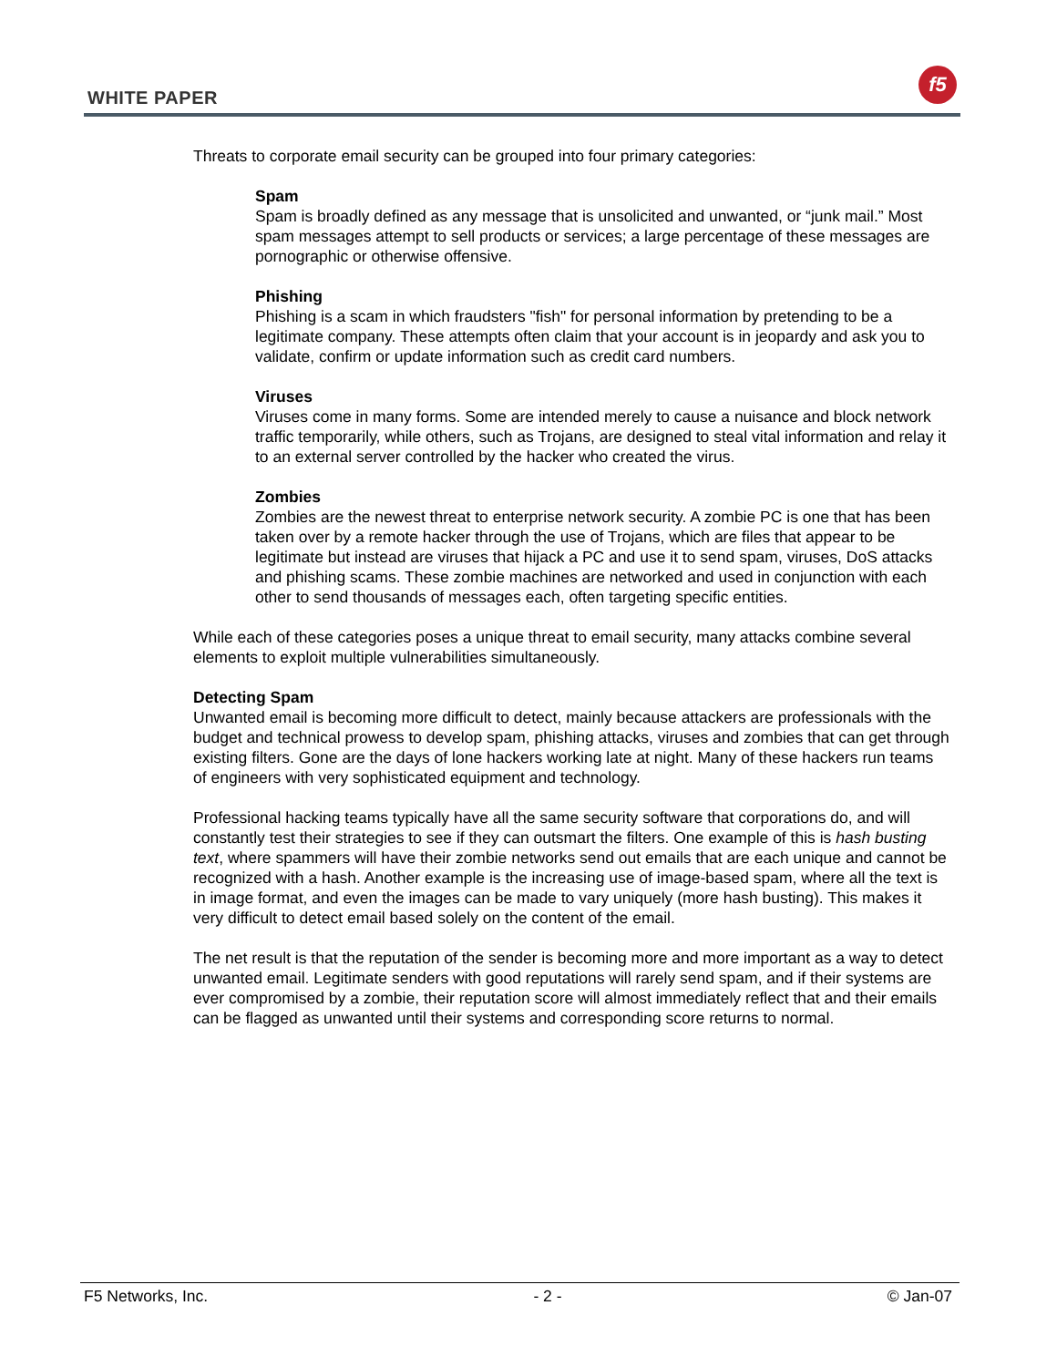WHITE PAPER
f5
Threats to corporate email security can be grouped into four primary categories:
Spam
Spam is broadly defined as any message that is unsolicited and unwanted, or “junk mail.” Most spam messages attempt to sell products or services; a large percentage of these messages are pornographic or otherwise offensive.
Phishing
Phishing is a scam in which fraudsters "fish" for personal information by pretending to be a legitimate company. These attempts often claim that your account is in jeopardy and ask you to validate, confirm or update information such as credit card numbers.
Viruses
Viruses come in many forms. Some are intended merely to cause a nuisance and block network traffic temporarily, while others, such as Trojans, are designed to steal vital information and relay it to an external server controlled by the hacker who created the virus.
Zombies
Zombies are the newest threat to enterprise network security. A zombie PC is one that has been taken over by a remote hacker through the use of Trojans, which are files that appear to be legitimate but instead are viruses that hijack a PC and use it to send spam, viruses, DoS attacks and phishing scams. These zombie machines are networked and used in conjunction with each other to send thousands of messages each, often targeting specific entities.
While each of these categories poses a unique threat to email security, many attacks combine several elements to exploit multiple vulnerabilities simultaneously.
Detecting Spam
Unwanted email is becoming more difficult to detect, mainly because attackers are professionals with the budget and technical prowess to develop spam, phishing attacks, viruses and zombies that can get through existing filters. Gone are the days of lone hackers working late at night. Many of these hackers run teams of engineers with very sophisticated equipment and technology.
Professional hacking teams typically have all the same security software that corporations do, and will constantly test their strategies to see if they can outsmart the filters. One example of this is hash busting text, where spammers will have their zombie networks send out emails that are each unique and cannot be recognized with a hash. Another example is the increasing use of image-based spam, where all the text is in image format, and even the images can be made to vary uniquely (more hash busting). This makes it very difficult to detect email based solely on the content of the email.
The net result is that the reputation of the sender is becoming more and more important as a way to detect unwanted email. Legitimate senders with good reputations will rarely send spam, and if their systems are ever compromised by a zombie, their reputation score will almost immediately reflect that and their emails can be flagged as unwanted until their systems and corresponding score returns to normal.
F5 Networks, Inc. - 2 - © Jan-07